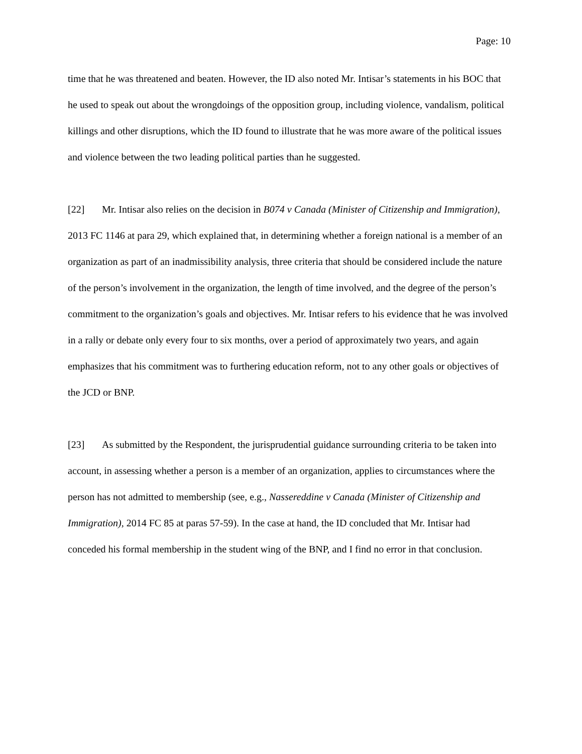Page: 10
time that he was threatened and beaten. However, the ID also noted Mr. Intisar’s statements in his BOC that he used to speak out about the wrongdoings of the opposition group, including violence, vandalism, political killings and other disruptions, which the ID found to illustrate that he was more aware of the political issues and violence between the two leading political parties than he suggested.
[22] Mr. Intisar also relies on the decision in B074 v Canada (Minister of Citizenship and Immigration), 2013 FC 1146 at para 29, which explained that, in determining whether a foreign national is a member of an organization as part of an inadmissibility analysis, three criteria that should be considered include the nature of the person’s involvement in the organization, the length of time involved, and the degree of the person’s commitment to the organization’s goals and objectives. Mr. Intisar refers to his evidence that he was involved in a rally or debate only every four to six months, over a period of approximately two years, and again emphasizes that his commitment was to furthering education reform, not to any other goals or objectives of the JCD or BNP.
[23] As submitted by the Respondent, the jurisprudential guidance surrounding criteria to be taken into account, in assessing whether a person is a member of an organization, applies to circumstances where the person has not admitted to membership (see, e.g., Nassereddine v Canada (Minister of Citizenship and Immigration), 2014 FC 85 at paras 57-59). In the case at hand, the ID concluded that Mr. Intisar had conceded his formal membership in the student wing of the BNP, and I find no error in that conclusion.